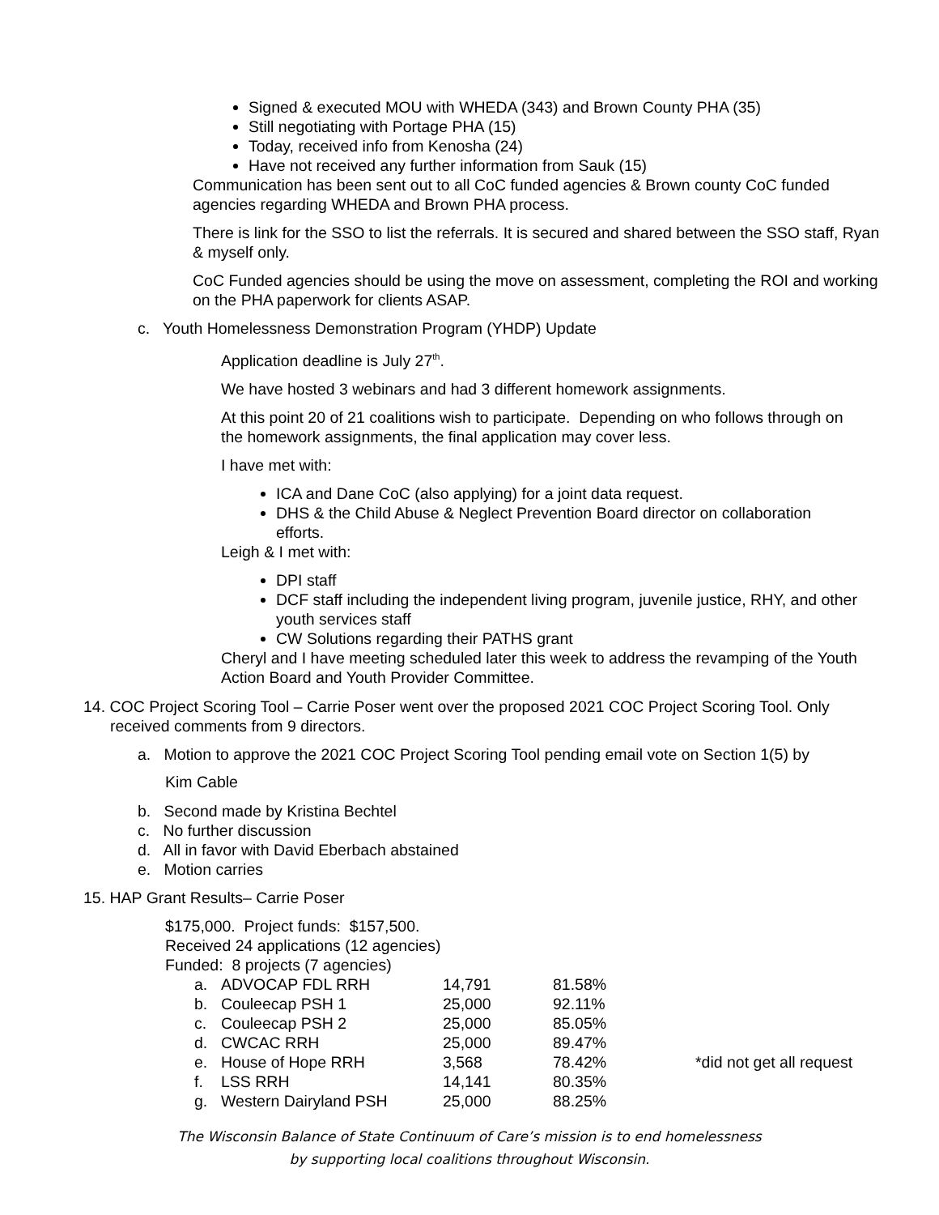Signed & executed MOU with WHEDA (343) and Brown County PHA (35)
Still negotiating with Portage PHA (15)
Today, received info from Kenosha (24)
Have not received any further information from Sauk (15)
Communication has been sent out to all CoC funded agencies & Brown county CoC funded agencies regarding WHEDA and Brown PHA process.
There is link for the SSO to list the referrals. It is secured and shared between the SSO staff, Ryan & myself only.
CoC Funded agencies should be using the move on assessment, completing the ROI and working on the PHA paperwork for clients ASAP.
c. Youth Homelessness Demonstration Program (YHDP) Update
Application deadline is July 27<sup>th</sup>.
We have hosted 3 webinars and had 3 different homework assignments.
At this point 20 of 21 coalitions wish to participate. Depending on who follows through on the homework assignments, the final application may cover less.
I have met with:
ICA and Dane CoC (also applying) for a joint data request.
DHS & the Child Abuse & Neglect Prevention Board director on collaboration efforts.
Leigh & I met with:
DPI staff
DCF staff including the independent living program, juvenile justice, RHY, and other youth services staff
CW Solutions regarding their PATHS grant
Cheryl and I have meeting scheduled later this week to address the revamping of the Youth Action Board and Youth Provider Committee.
14. COC Project Scoring Tool – Carrie Poser went over the proposed 2021 COC Project Scoring Tool. Only received comments from 9 directors.
a. Motion to approve the 2021 COC Project Scoring Tool pending email vote on Section 1(5) by
Kim Cable
b. Second made by Kristina Bechtel
c. No further discussion
d. All in favor with David Eberbach abstained
e. Motion carries
15. HAP Grant Results– Carrie Poser
$175,000. Project funds: $157,500.
Received 24 applications (12 agencies)
Funded: 8 projects (7 agencies)
| a. | ADVOCAP FDL RRH | 14,791 | 81.58% | |
| b. | Couleecap PSH 1 | 25,000 | 92.11% | |
| c. | Couleecap PSH 2 | 25,000 | 85.05% | |
| d. | CWCAC RRH | 25,000 | 89.47% | |
| e. | House of Hope RRH | 3,568 | 78.42% | *did not get all request |
| f. | LSS RRH | 14,141 | 80.35% | |
| g. | Western Dairyland PSH | 25,000 | 88.25% | |
The Wisconsin Balance of State Continuum of Care’s mission is to end homelessness
by supporting local coalitions throughout Wisconsin.